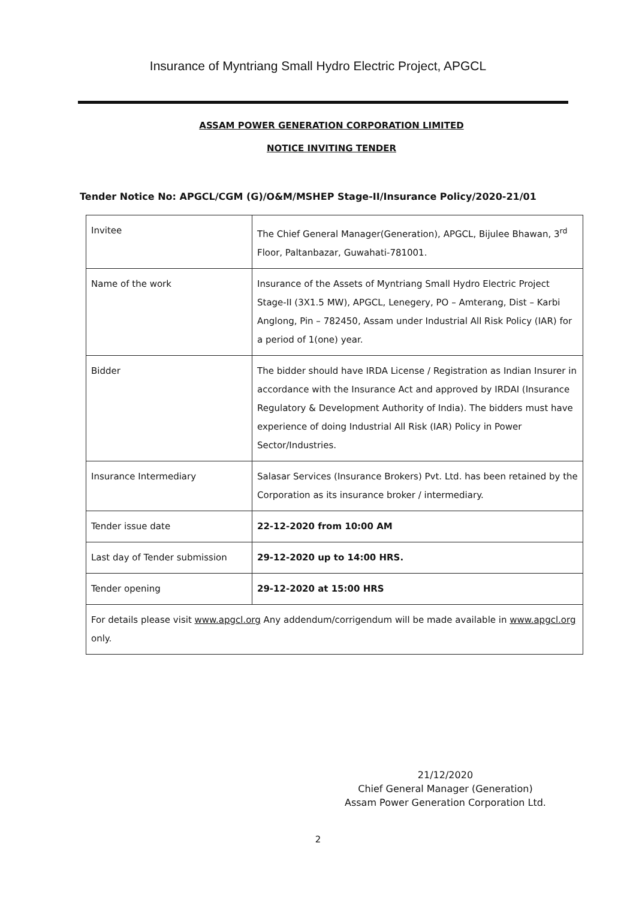Insurance of Myntriang Small Hydro Electric Project, APGCL
ASSAM POWER GENERATION CORPORATION LIMITED
NOTICE INVITING TENDER
Tender Notice No: APGCL/CGM (G)/O&M/MSHEP Stage-II/Insurance Policy/2020-21/01
| Invitee | The Chief General Manager(Generation), APGCL, Bijulee Bhawan, 3<sup>rd</sup> Floor, Paltanbazar, Guwahati-781001. |
| Name of the work | Insurance of the Assets of Myntriang Small Hydro Electric Project Stage-II (3X1.5 MW), APGCL, Lenegery, PO – Amterang, Dist – Karbi Anglong, Pin – 782450, Assam under Industrial All Risk Policy (IAR) for a period of 1(one) year. |
| Bidder | The bidder should have IRDA License / Registration as Indian Insurer in accordance with the Insurance Act and approved by IRDAI (Insurance Regulatory & Development Authority of India). The bidders must have experience of doing Industrial All Risk (IAR) Policy in Power Sector/Industries. |
| Insurance Intermediary | Salasar Services (Insurance Brokers) Pvt. Ltd. has been retained by the Corporation as its insurance broker / intermediary. |
| Tender issue date | 22-12-2020 from 10:00 AM |
| Last day of Tender submission | 29-12-2020 up to 14:00 HRS. |
| Tender opening | 29-12-2020 at 15:00 HRS |
| For details please visit www.apgcl.org Any addendum/corrigendum will be made available in www.apgcl.org only. | |
21/12/2020
Chief General Manager (Generation)
Assam Power Generation Corporation Ltd.
2